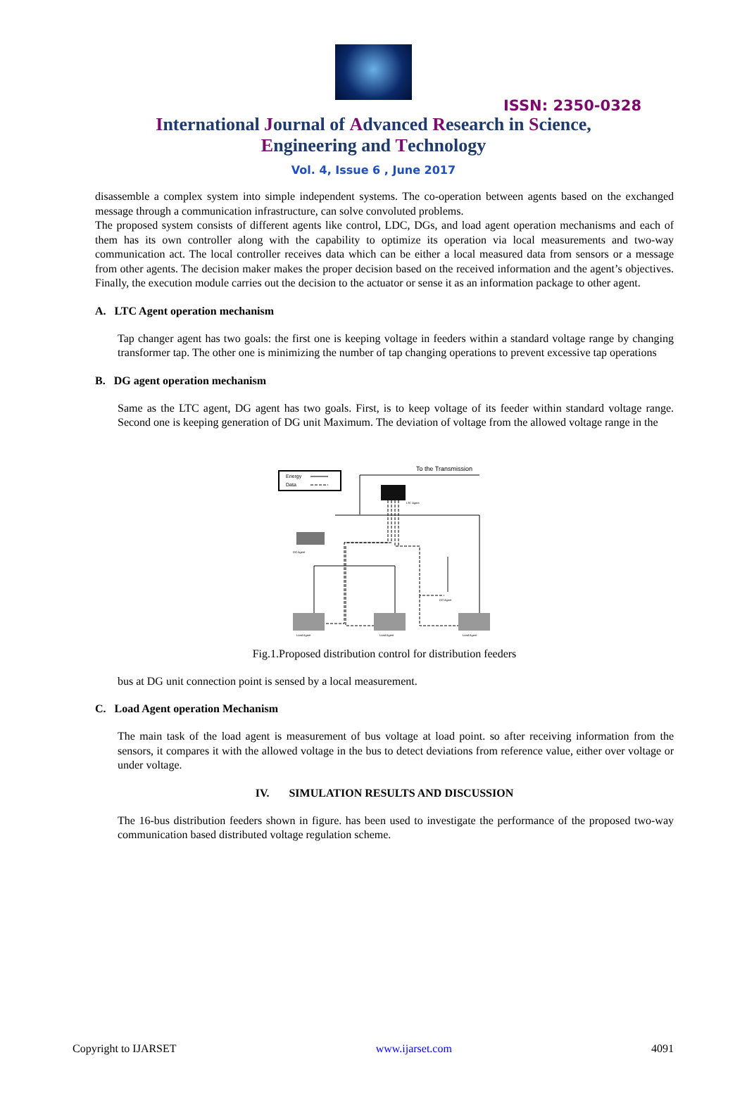ISSN: 2350-0328
International Journal of Advanced Research in Science,
Engineering and Technology
Vol. 4, Issue 6 , June 2017
disassemble a complex system into simple independent systems. The co-operation between agents based on the exchanged message through a communication infrastructure, can solve convoluted problems.
The proposed system consists of different agents like control, LDC, DGs, and load agent operation mechanisms and each of them has its own controller along with the capability to optimize its operation via local measurements and two-way communication act. The local controller receives data which can be either a local measured data from sensors or a message from other agents. The decision maker makes the proper decision based on the received information and the agent’s objectives. Finally, the execution module carries out the decision to the actuator or sense it as an information package to other agent.
A. LTC Agent operation mechanism
Tap changer agent has two goals: the first one is keeping voltage in feeders within a standard voltage range by changing transformer tap. The other one is minimizing the number of tap changing operations to prevent excessive tap operations
B. DG agent operation mechanism
Same as the LTC agent, DG agent has two goals. First, is to keep voltage of its feeder within standard voltage range. Second one is keeping generation of DG unit Maximum. The deviation of voltage from the allowed voltage range in the
Energy
Data
To the Transmission
LTC Agent
DG Agent
DG Agent
Load Agent
Load Agent
Load Agent
Fig.1.Proposed distribution control for distribution feeders
bus at DG unit connection point is sensed by a local measurement.
C. Load Agent operation Mechanism
The main task of the load agent is measurement of bus voltage at load point. so after receiving information from the sensors, it compares it with the allowed voltage in the bus to detect deviations from reference value, either over voltage or under voltage.
IV. SIMULATION RESULTS AND DISCUSSION
The 16-bus distribution feeders shown in figure. has been used to investigate the performance of the proposed two-way communication based distributed voltage regulation scheme.
Copyright to IJARSET www.ijarset.com 4091